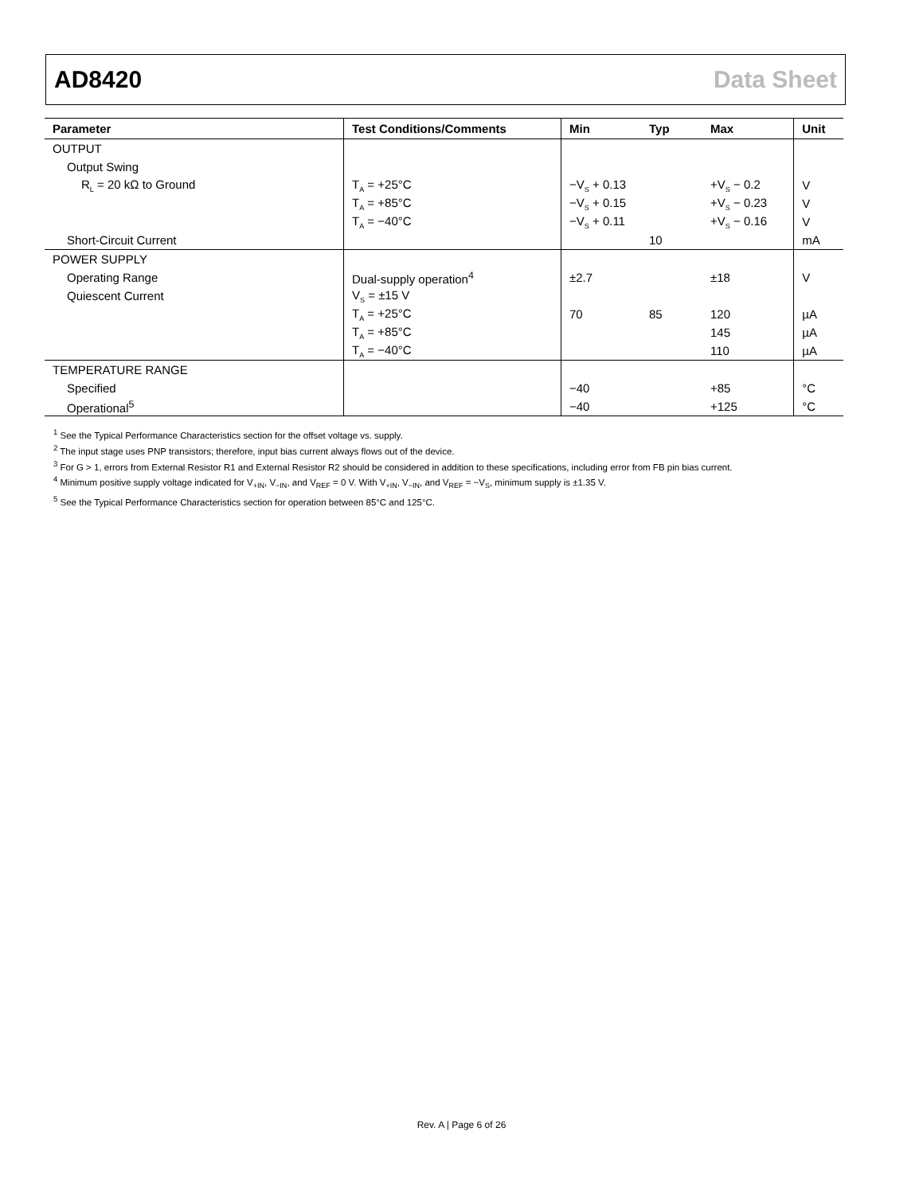AD8420 Data Sheet
| Parameter | Test Conditions/Comments | Min | Typ | Max | Unit |
| --- | --- | --- | --- | --- | --- |
| OUTPUT | | | | | |
| Output Swing | | | | | |
| R<sub>L</sub> = 20 kΩ to Ground | T<sub>A</sub> = +25°C | −V<sub>S</sub> + 0.13 | | +V<sub>S</sub> − 0.2 | V |
| | T<sub>A</sub> = +85°C | −V<sub>S</sub> + 0.15 | | +V<sub>S</sub> − 0.23 | V |
| | T<sub>A</sub> = −40°C | −V<sub>S</sub> + 0.11 | | +V<sub>S</sub> − 0.16 | V |
| Short-Circuit Current | | | 10 | | mA |
| POWER SUPPLY | | | | | |
| Operating Range | Dual-supply operation<sup>4</sup> | ±2.7 | | ±18 | V |
| Quiescent Current | V<sub>S</sub> = ±15 V | | | | |
| | T<sub>A</sub> = +25°C | 70 | 85 | 120 | µA |
| | T<sub>A</sub> = +85°C | | | 145 | µA |
| | T<sub>A</sub> = −40°C | | | 110 | µA |
| TEMPERATURE RANGE | | | | | |
| Specified | | −40 | | +85 | °C |
| Operational<sup>5</sup> | | −40 | | +125 | °C |
<sup>1</sup> See the Typical Performance Characteristics section for the offset voltage vs. supply.
<sup>2</sup> The input stage uses PNP transistors; therefore, input bias current always flows out of the device.
<sup>3</sup> For G > 1, errors from External Resistor R1 and External Resistor R2 should be considered in addition to these specifications, including error from FB pin bias current.
<sup>4</sup> Minimum positive supply voltage indicated for V<sub>+IN</sub>, V<sub>−IN</sub>, and V<sub>REF</sub> = 0 V. With V<sub>+IN</sub>, V<sub>−IN</sub>, and V<sub>REF</sub> = −V<sub>S</sub>, minimum supply is ±1.35 V.
<sup>5</sup> See the Typical Performance Characteristics section for operation between 85°C and 125°C.
Rev. A | Page 6 of 26